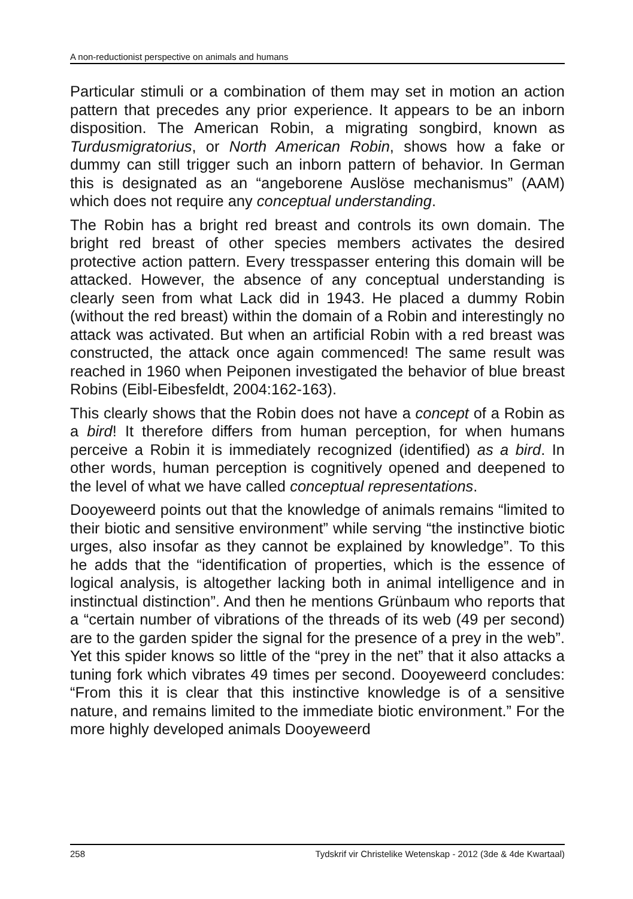A non-reductionist perspective on animals and humans
Particular stimuli or a combination of them may set in motion an action pattern that precedes any prior experience. It appears to be an inborn disposition. The American Robin, a migrating songbird, known as Turdusmigratorius, or North American Robin, shows how a fake or dummy can still trigger such an inborn pattern of behavior. In German this is designated as an “angeborene Auslöse mechanismus” (AAM) which does not require any conceptual understanding.
The Robin has a bright red breast and controls its own domain. The bright red breast of other species members activates the desired protective action pattern. Every tresspasser entering this domain will be attacked. However, the absence of any conceptual understanding is clearly seen from what Lack did in 1943. He placed a dummy Robin (without the red breast) within the domain of a Robin and interestingly no attack was activated. But when an artificial Robin with a red breast was constructed, the attack once again commenced! The same result was reached in 1960 when Peiponen investigated the behavior of blue breast Robins (Eibl-Eibesfeldt, 2004:162-163).
This clearly shows that the Robin does not have a concept of a Robin as a bird! It therefore differs from human perception, for when humans perceive a Robin it is immediately recognized (identified) as a bird. In other words, human perception is cognitively opened and deepened to the level of what we have called conceptual representations.
Dooyeweerd points out that the knowledge of animals remains “limited to their biotic and sensitive environment” while serving “the instinctive biotic urges, also insofar as they cannot be explained by knowledge”. To this he adds that the “identification of properties, which is the essence of logical analysis, is altogether lacking both in animal intelligence and in instinctual distinction”. And then he mentions Grünbaum who reports that a “certain number of vibrations of the threads of its web (49 per second) are to the garden spider the signal for the presence of a prey in the web”. Yet this spider knows so little of the “prey in the net” that it also attacks a tuning fork which vibrates 49 times per second. Dooyeweerd concludes: “From this it is clear that this instinctive knowledge is of a sensitive nature, and remains limited to the immediate biotic environment.” For the more highly developed animals Dooyeweerd
258 Tydskrif vir Christelike Wetenskap - 2012 (3de & 4de Kwartaal)